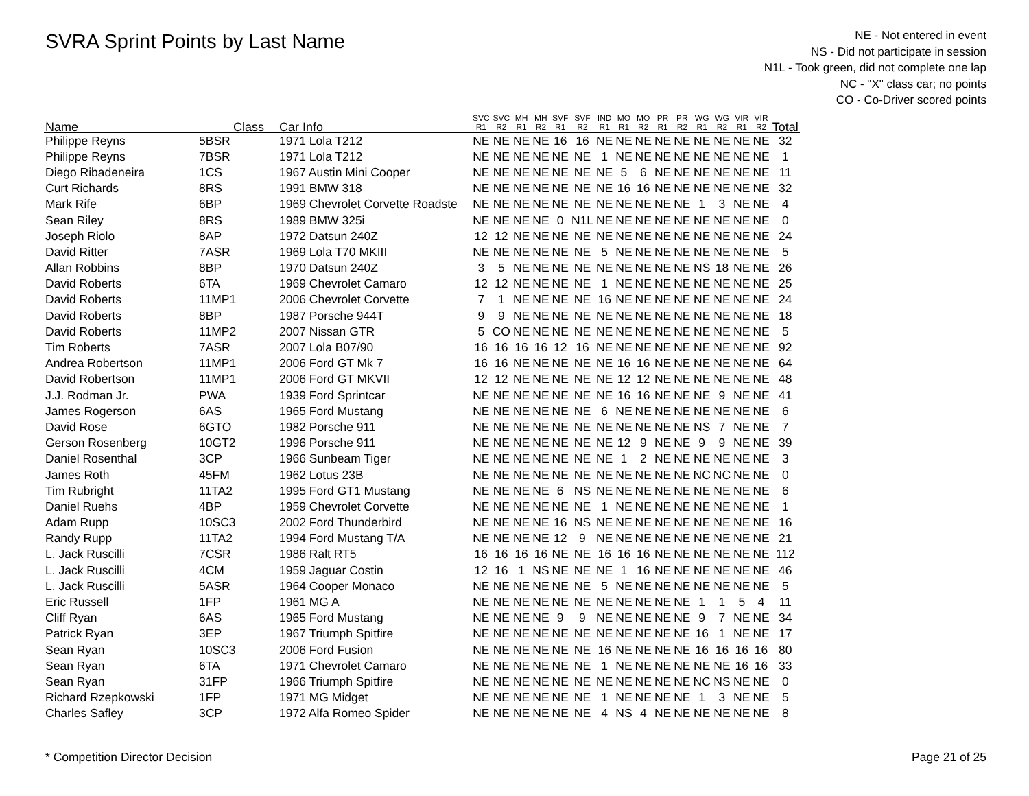SVRA Sprint Points by Last Name
NE - Not entered in event
NS - Did not participate in session
N1L - Took green, did not complete one lap
NC - "X" class car; no points
CO - Co-Driver scored points
| Name | Class | Car Info | SVC R1 | SVC R2 | MH R1 | MH R2 | SVF R1 | SVF R2 | IND R1 | MO R1 | MO R2 | PR R1 | PR R2 | WG R1 | WG R2 | VIR R1 | VIR R2 | Total |
| --- | --- | --- | --- | --- | --- | --- | --- | --- | --- | --- | --- | --- | --- | --- | --- | --- | --- | --- |
| Philippe Reyns | 5BSR | 1971 Lola T212 | NE | NE | NE | NE | 16 | 16 | NE | NE | NE | NE | NE | NE | NE | NE | NE | 32 |
| Philippe Reyns | 7BSR | 1971 Lola T212 | NE | NE | NE | NE | NE | NE | 1 | NE | NE | NE | NE | NE | NE | NE | NE | 1 |
| Diego Ribadeneira | 1CS | 1967 Austin Mini Cooper | NE | NE | NE | NE | NE | NE | NE | 5 | 6 | NE | NE | NE | NE | NE | NE | 11 |
| Curt Richards | 8RS | 1991 BMW 318 | NE | NE | NE | NE | NE | NE | NE | 16 | 16 | NE | NE | NE | NE | NE | NE | 32 |
| Mark Rife | 6BP | 1969 Chevrolet Corvette Roadste | NE | NE | NE | NE | NE | NE | NE | NE | NE | NE | NE | 1 | 3 | NE | NE | 4 |
| Sean Riley | 8RS | 1989 BMW 325i | NE | NE | NE | NE | 0 | N1L | NE | NE | NE | NE | NE | NE | NE | NE | NE | 0 |
| Joseph Riolo | 8AP | 1972 Datsun 240Z | 12 | 12 | NE | NE | NE | NE | NE | NE | NE | NE | NE | NE | NE | NE | NE | 24 |
| David Ritter | 7ASR | 1969 Lola T70 MKIII | NE | NE | NE | NE | NE | NE | 5 | NE | NE | NE | NE | NE | NE | NE | NE | 5 |
| Allan Robbins | 8BP | 1970 Datsun 240Z | 3 | 5 | NE | NE | NE | NE | NE | NE | NE | NE | NE | NS | 18 | NE | NE | 26 |
| David Roberts | 6TA | 1969 Chevrolet Camaro | 12 | 12 | NE | NE | NE | NE | 1 | NE | NE | NE | NE | NE | NE | NE | NE | 25 |
| David Roberts | 11MP1 | 2006 Chevrolet Corvette | 7 | 1 | NE | NE | NE | NE | 16 | NE | NE | NE | NE | NE | NE | NE | NE | 24 |
| David Roberts | 8BP | 1987 Porsche 944T | 9 | 9 | NE | NE | NE | NE | NE | NE | NE | NE | NE | NE | NE | NE | NE | 18 |
| David Roberts | 11MP2 | 2007 Nissan GTR | 5 | CO | NE | NE | NE | NE | NE | NE | NE | NE | NE | NE | NE | NE | NE | 5 |
| Tim Roberts | 7ASR | 2007 Lola B07/90 | 16 | 16 | 16 | 16 | 12 | 16 | NE | NE | NE | NE | NE | NE | NE | NE | NE | 92 |
| Andrea Robertson | 11MP1 | 2006 Ford GT Mk 7 | 16 | 16 | NE | NE | NE | NE | NE | 16 | 16 | NE | NE | NE | NE | NE | NE | 64 |
| David Robertson | 11MP1 | 2006 Ford GT MKVII | 12 | 12 | NE | NE | NE | NE | NE | 12 | 12 | NE | NE | NE | NE | NE | NE | 48 |
| J.J. Rodman Jr. | PWA | 1939 Ford Sprintcar | NE | NE | NE | NE | NE | NE | NE | 16 | 16 | NE | NE | NE | 9 | NE | NE | 41 |
| James Rogerson | 6AS | 1965 Ford Mustang | NE | NE | NE | NE | NE | NE | 6 | NE | NE | NE | NE | NE | NE | NE | NE | 6 |
| David Rose | 6GTO | 1982 Porsche 911 | NE | NE | NE | NE | NE | NE | NE | NE | NE | NE | NE | NS | 7 | NE | NE | 7 |
| Gerson Rosenberg | 10GT2 | 1996 Porsche 911 | NE | NE | NE | NE | NE | NE | NE | 12 | 9 | NE | NE | 9 | 9 | NE | NE | 39 |
| Daniel Rosenthal | 3CP | 1966 Sunbeam Tiger | NE | NE | NE | NE | NE | NE | NE | 1 | 2 | NE | NE | NE | NE | NE | NE | 3 |
| James Roth | 45FM | 1962 Lotus 23B | NE | NE | NE | NE | NE | NE | NE | NE | NE | NE | NE | NC | NC | NE | NE | 0 |
| Tim Rubright | 11TA2 | 1995 Ford GT1 Mustang | NE | NE | NE | NE | 6 | NS | NE | NE | NE | NE | NE | NE | NE | NE | NE | 6 |
| Daniel Ruehs | 4BP | 1959 Chevrolet Corvette | NE | NE | NE | NE | NE | NE | 1 | NE | NE | NE | NE | NE | NE | NE | NE | 1 |
| Adam Rupp | 10SC3 | 2002 Ford Thunderbird | NE | NE | NE | NE | 16 | NS | NE | NE | NE | NE | NE | NE | NE | NE | NE | 16 |
| Randy Rupp | 11TA2 | 1994 Ford Mustang T/A | NE | NE | NE | NE | 12 | 9 | NE | NE | NE | NE | NE | NE | NE | NE | NE | 21 |
| L. Jack Ruscilli | 7CSR | 1986 Ralt RT5 | 16 | 16 | 16 | 16 | NE | NE | 16 | 16 | 16 | NE | NE | NE | NE | NE | NE | 112 |
| L. Jack Ruscilli | 4CM | 1959 Jaguar Costin | 12 | 16 | 1 | NS | NE | NE | NE | 1 | 16 | NE | NE | NE | NE | NE | NE | 46 |
| L. Jack Ruscilli | 5ASR | 1964 Cooper Monaco | NE | NE | NE | NE | NE | NE | 5 | NE | NE | NE | NE | NE | NE | NE | NE | 5 |
| Eric Russell | 1FP | 1961 MG A | NE | NE | NE | NE | NE | NE | NE | NE | NE | NE | NE | 1 | 1 | 5 | 4 | 11 |
| Cliff Ryan | 6AS | 1965 Ford Mustang | NE | NE | NE | NE | 9 | 9 | NE | NE | NE | NE | NE | 9 | 7 | NE | NE | 34 |
| Patrick Ryan | 3EP | 1967 Triumph Spitfire | NE | NE | NE | NE | NE | NE | NE | NE | NE | NE | NE | 16 | 1 | NE | NE | 17 |
| Sean Ryan | 10SC3 | 2006 Ford Fusion | NE | NE | NE | NE | NE | NE | 16 | NE | NE | NE | NE | 16 | 16 | 16 | 16 | 80 |
| Sean Ryan | 6TA | 1971 Chevrolet Camaro | NE | NE | NE | NE | NE | NE | 1 | NE | NE | NE | NE | NE | NE | 16 | 16 | 33 |
| Sean Ryan | 31FP | 1966 Triumph Spitfire | NE | NE | NE | NE | NE | NE | NE | NE | NE | NE | NE | NC | NS | NE | NE | 0 |
| Richard Rzepkowski | 1FP | 1971 MG Midget | NE | NE | NE | NE | NE | NE | 1 | NE | NE | NE | NE | 1 | 3 | NE | NE | 5 |
| Charles Safley | 3CP | 1972 Alfa Romeo Spider | NE | NE | NE | NE | NE | NE | 4 | NS | 4 | NE | NE | NE | NE | NE | NE | 8 |
* Competition Director Decision Page 21 of 25